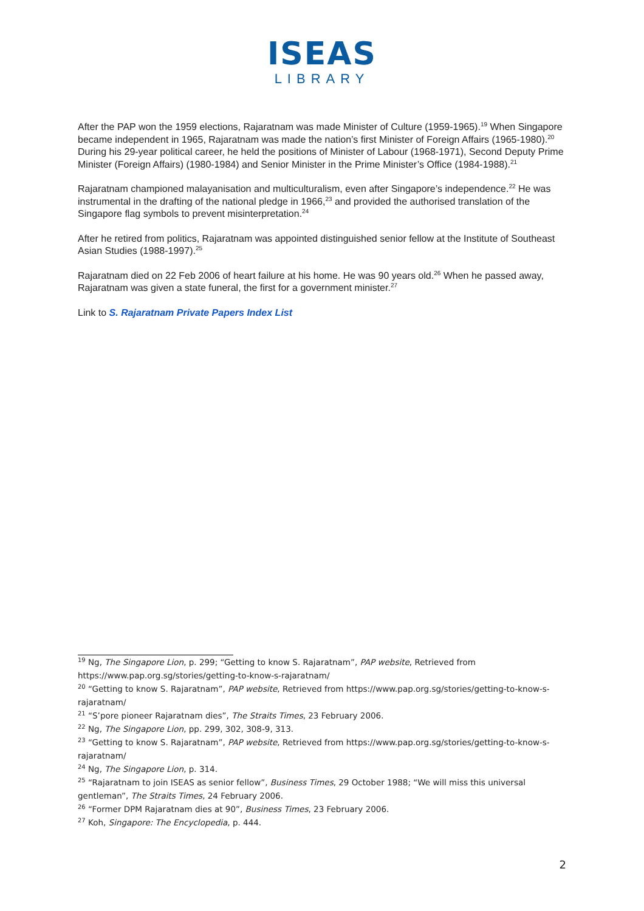ISEAS
LIBRARY
After the PAP won the 1959 elections, Rajaratnam was made Minister of Culture (1959-1965).<sup>19</sup> When Singapore became independent in 1965, Rajaratnam was made the nation’s first Minister of Foreign Affairs (1965-1980).<sup>20</sup> During his 29-year political career, he held the positions of Minister of Labour (1968-1971), Second Deputy Prime Minister (Foreign Affairs) (1980-1984) and Senior Minister in the Prime Minister’s Office (1984-1988).<sup>21</sup>
Rajaratnam championed malayanisation and multiculturalism, even after Singapore’s independence.<sup>22</sup> He was instrumental in the drafting of the national pledge in 1966,<sup>23</sup> and provided the authorised translation of the Singapore flag symbols to prevent misinterpretation.<sup>24</sup>
After he retired from politics, Rajaratnam was appointed distinguished senior fellow at the Institute of Southeast Asian Studies (1988-1997).<sup>25</sup>
Rajaratnam died on 22 Feb 2006 of heart failure at his home. He was 90 years old.<sup>26</sup> When he passed away, Rajaratnam was given a state funeral, the first for a government minister.<sup>27</sup>
Link to S. Rajaratnam Private Papers Index List
<sup>19</sup> Ng, The Singapore Lion, p. 299; “Getting to know S. Rajaratnam”, PAP website, Retrieved from https://www.pap.org.sg/stories/getting-to-know-s-rajaratnam/
<sup>20</sup> “Getting to know S. Rajaratnam”, PAP website, Retrieved from https://www.pap.org.sg/stories/getting-to-know-s-rajaratnam/
<sup>21</sup> “S’pore pioneer Rajaratnam dies”, The Straits Times, 23 February 2006.
<sup>22</sup> Ng, The Singapore Lion, pp. 299, 302, 308-9, 313.
<sup>23</sup> “Getting to know S. Rajaratnam”, PAP website, Retrieved from https://www.pap.org.sg/stories/getting-to-know-s-rajaratnam/
<sup>24</sup> Ng, The Singapore Lion, p. 314.
<sup>25</sup> “Rajaratnam to join ISEAS as senior fellow”, Business Times, 29 October 1988; “We will miss this universal gentleman”, The Straits Times, 24 February 2006.
<sup>26</sup> “Former DPM Rajaratnam dies at 90”, Business Times, 23 February 2006.
<sup>27</sup> Koh, Singapore: The Encyclopedia, p. 444.
2